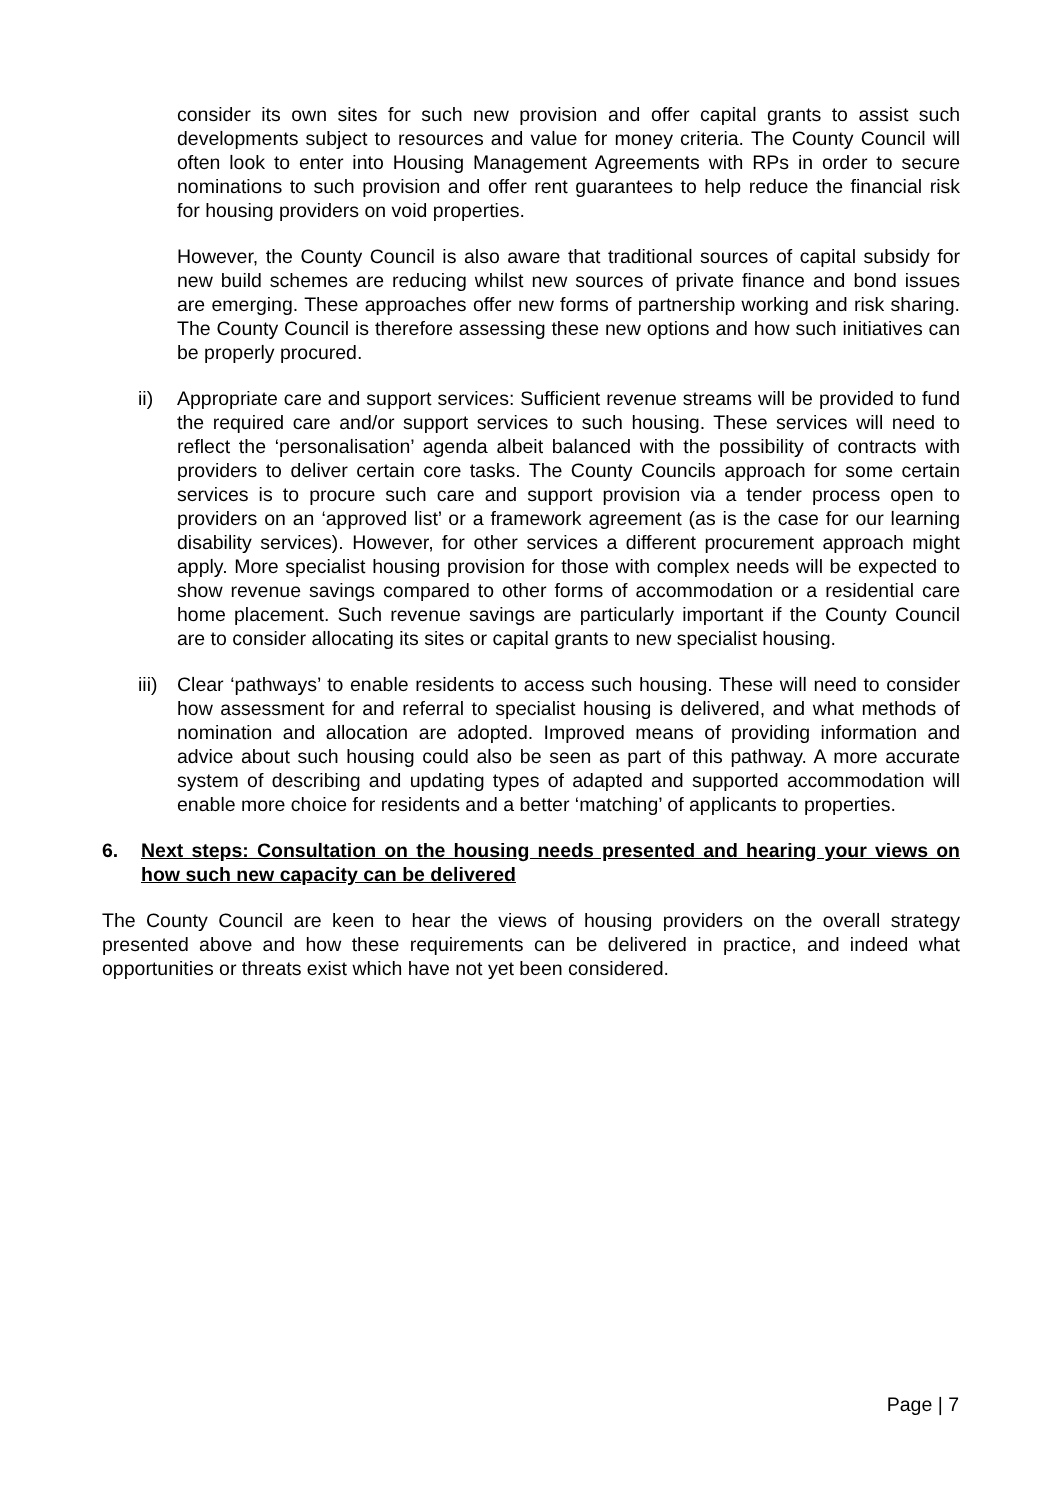consider its own sites for such new provision and offer capital grants to assist such developments subject to resources and value for money criteria. The County Council will often look to enter into Housing Management Agreements with RPs in order to secure nominations to such provision and offer rent guarantees to help reduce the financial risk for housing providers on void properties.
However, the County Council is also aware that traditional sources of capital subsidy for new build schemes are reducing whilst new sources of private finance and bond issues are emerging. These approaches offer new forms of partnership working and risk sharing. The County Council is therefore assessing these new options and how such initiatives can be properly procured.
ii) Appropriate care and support services: Sufficient revenue streams will be provided to fund the required care and/or support services to such housing. These services will need to reflect the ‘personalisation’ agenda albeit balanced with the possibility of contracts with providers to deliver certain core tasks. The County Councils approach for some certain services is to procure such care and support provision via a tender process open to providers on an ‘approved list’ or a framework agreement (as is the case for our learning disability services). However, for other services a different procurement approach might apply. More specialist housing provision for those with complex needs will be expected to show revenue savings compared to other forms of accommodation or a residential care home placement. Such revenue savings are particularly important if the County Council are to consider allocating its sites or capital grants to new specialist housing.
iii)
Clear ‘pathways’ to enable residents to access such housing. These will need to consider how assessment for and referral to specialist housing is delivered, and what methods of nomination and allocation are adopted. Improved means of providing information and advice about such housing could also be seen as part of this pathway. A more accurate system of describing and updating types of adapted and supported accommodation will enable more choice for residents and a better ‘matching’ of applicants to properties.
6. Next steps: Consultation on the housing needs presented and hearing your views on how such new capacity can be delivered
The County Council are keen to hear the views of housing providers on the overall strategy presented above and how these requirements can be delivered in practice, and indeed what opportunities or threats exist which have not yet been considered.
Page | 7